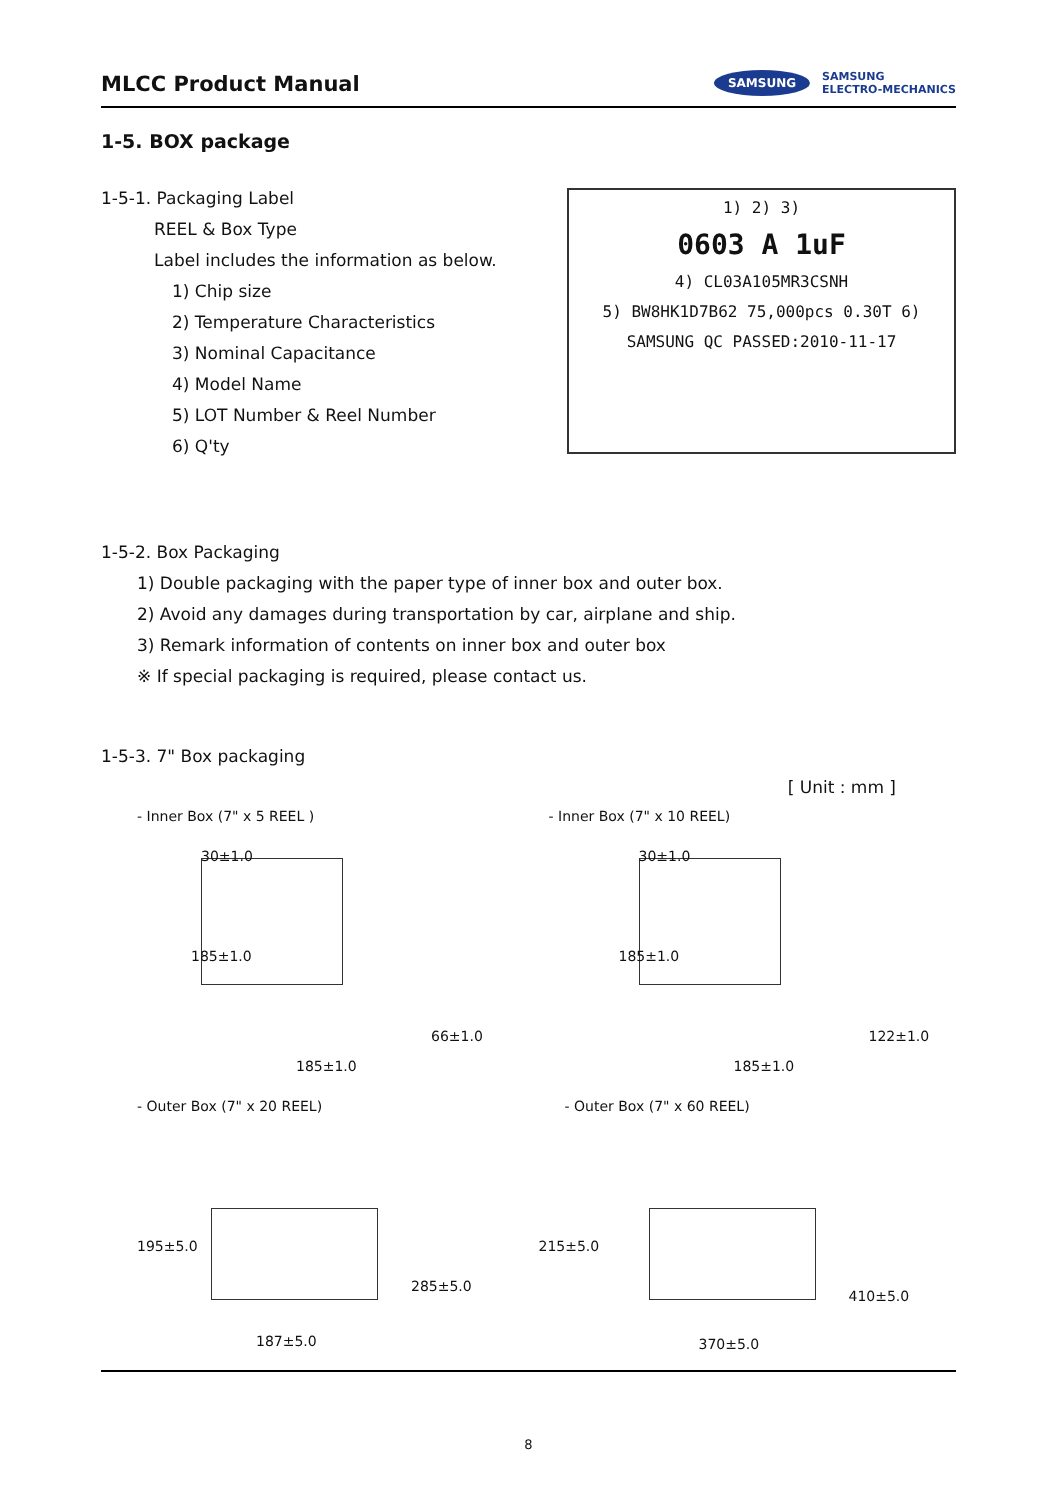MLCC Product Manual
SAMSUNG SAMSUNG
ELECTRO-MECHANICS
1-5. BOX package
1-5-1. Packaging Label
REEL & Box Type
Label includes the information as below.
1) Chip size
2) Temperature Characteristics
3) Nominal Capacitance
4) Model Name
5) LOT Number & Reel Number
6) Q'ty
1) 2) 3)
0603 A 1uF
4) CL03A105MR3CSNH
5) BW8HK1D7B62 75,000pcs 0.30T 6)
SAMSUNG QC PASSED:2010-11-17
1-5-2. Box Packaging
1) Double packaging with the paper type of inner box and outer box.
2) Avoid any damages during transportation by car, airplane and ship.
3) Remark information of contents on inner box and outer box
※ If special packaging is required, please contact us.
1-5-3. 7" Box packaging
[ Unit : mm ]
- Inner Box (7" x 5 REEL )
30±1.0
185±1.0
66±1.0
185±1.0
- Inner Box (7" x 10 REEL)
30±1.0
185±1.0
122±1.0
185±1.0
- Outer Box (7" x 20 REEL)
195±5.0
285±5.0
187±5.0
- Outer Box (7" x 60 REEL)
215±5.0
410±5.0
370±5.0
8